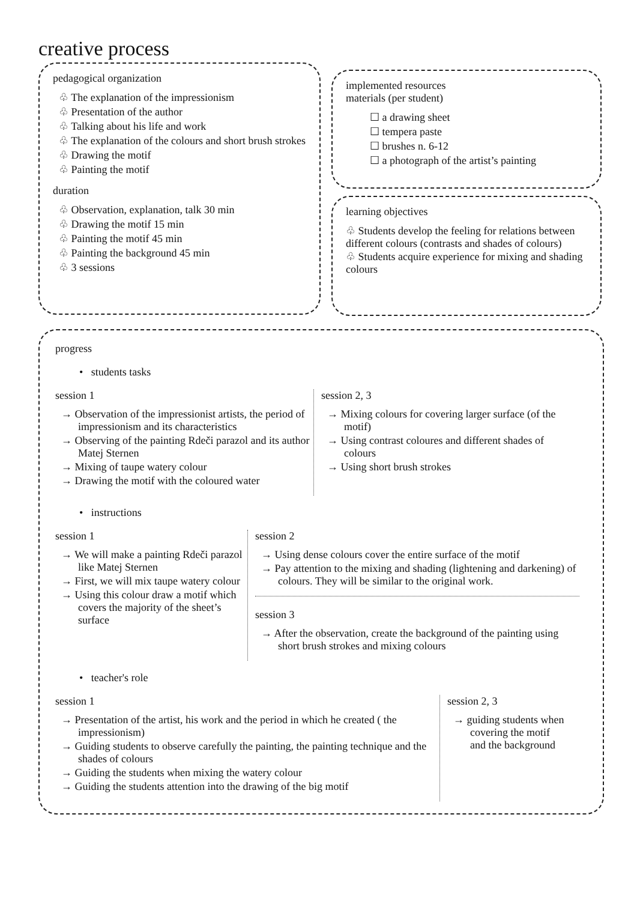creative process
pedagogical organization
♧ The explanation of the impressionism
♧ Presentation of the author
♧ Talking about his life and work
♧ The explanation of the colours and short brush strokes
♧ Drawing the motif
♧ Painting the motif
duration
♧ Observation, explanation, talk 30 min
♧ Drawing the motif 15 min
♧ Painting the motif 45 min
♧ Painting the background 45 min
♧ 3 sessions
implemented resources
materials (per student)
☐ a drawing sheet
☐ tempera paste
☐ brushes n. 6-12
☐ a photograph of the artist’s painting
learning objectives
♧ Students develop the feeling for relations between different colours (contrasts and shades of colours)
♧ Students acquire experience for mixing and shading colours
progress
• students tasks
session 1
→ Observation of the impressionist artists, the period of impressionism and its characteristics
→ Observing of the painting Rdeči parazol and its author Matej Sternen
→ Mixing of taupe watery colour
→ Drawing the motif with the coloured water
session 2, 3
→ Mixing colours for covering larger surface (of the motif)
→ Using contrast coloures and different shades of colours
→ Using short brush strokes
• instructions
session 1
→ We will make a painting Rdeči parazol like Matej Sternen
→ First, we will mix taupe watery colour
→ Using this colour draw a motif which covers the majority of the sheet’s surface
session 2
→ Using dense colours cover the entire surface of the motif
→ Pay attention to the mixing and shading (lightening and darkening) of colours. They will be similar to the original work.
session 3
→ After the observation, create the background of the painting using short brush strokes and mixing colours
• teacher's role
session 1
→ Presentation of the artist, his work and the period in which he created ( the impressionism)
→ Guiding students to observe carefully the painting, the painting technique and the shades of colours
→ Guiding the students when mixing the watery colour
→ Guiding the students attention into the drawing of the big motif
session 2, 3
→ guiding students when covering the motif and the background